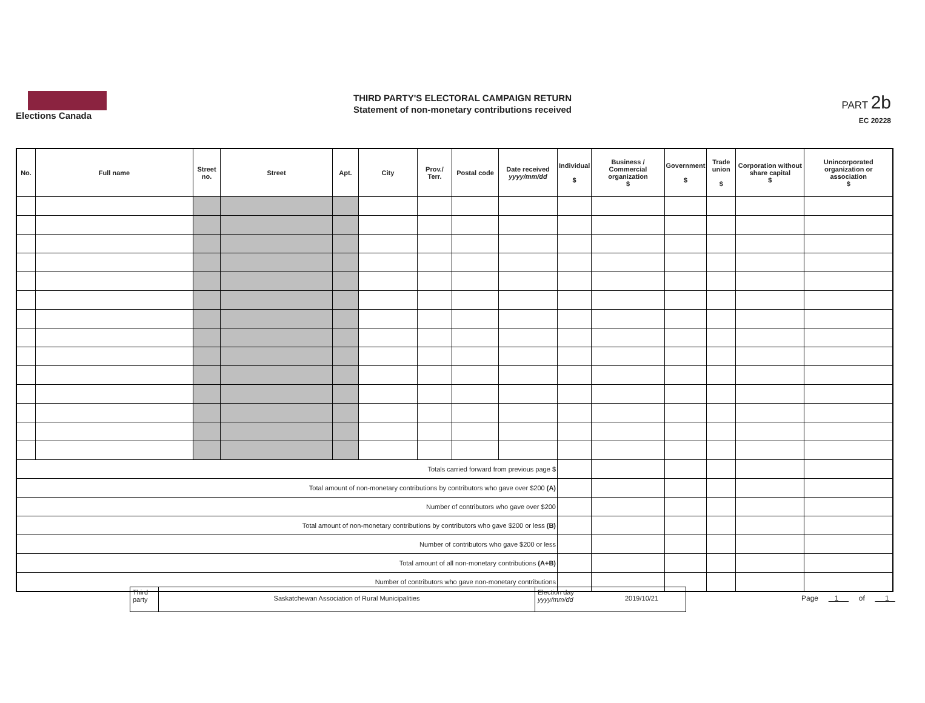Elections Canada
THIRD PARTY'S ELECTORAL CAMPAIGN RETURN
Statement of non-monetary contributions received
PART 2b
EC 20228
| No. | Full name | Street no. | Street | Apt. | City | Prov./ Terr. | Postal code | Date received yyyy/mm/dd | Individual $ | Business / Commercial organization $ | Government $ | Trade union $ | Corporation without share capital $ | Unincorporated organization or association $ |
| --- | --- | --- | --- | --- | --- | --- | --- | --- | --- | --- | --- | --- | --- | --- |
| Totals carried forward from previous page $ | | | | | | | | | | | | | | |
| Total amount of non-monetary contributions by contributors who gave over $200 (A) | | | | | | | | | | | | | | |
| Number of contributors who gave over $200 | | | | | | | | | | | | | | |
| Total amount of non-monetary contributions by contributors who gave $200 or less (B) | | | | | | | | | | | | | | |
| Number of contributors who gave $200 or less | | | | | | | | | | | | | | |
| Total amount of all non-monetary contributions (A+B) | | | | | | | | | | | | | | |
| Number of contributors who gave non-monetary contributions | | | | | | | | | | | | | | |
Third party
Saskatchewan Association of Rural Municipalities
Election day yyyy/mm/dd
2019/10/21
Page 1 of 1